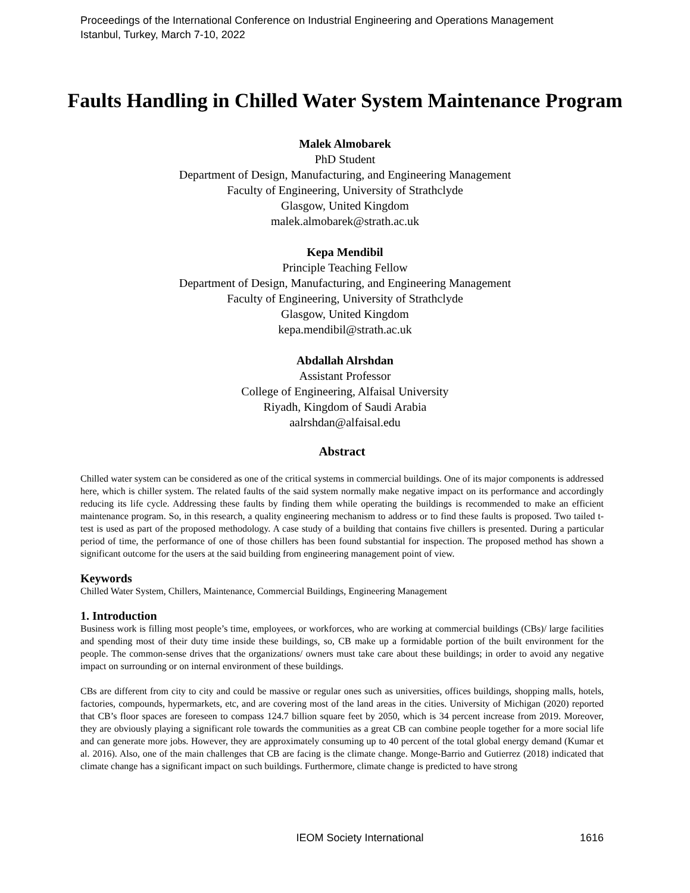Proceedings of the International Conference on Industrial Engineering and Operations Management
Istanbul, Turkey, March 7-10, 2022
Faults Handling in Chilled Water System Maintenance Program
Malek Almobarek
PhD Student
Department of Design, Manufacturing, and Engineering Management
Faculty of Engineering, University of Strathclyde
Glasgow, United Kingdom
malek.almobarek@strath.ac.uk
Kepa Mendibil
Principle Teaching Fellow
Department of Design, Manufacturing, and Engineering Management
Faculty of Engineering, University of Strathclyde
Glasgow, United Kingdom
kepa.mendibil@strath.ac.uk
Abdallah Alrshdan
Assistant Professor
College of Engineering, Alfaisal University
Riyadh, Kingdom of Saudi Arabia
aalrshdan@alfaisal.edu
Abstract
Chilled water system can be considered as one of the critical systems in commercial buildings. One of its major components is addressed here, which is chiller system. The related faults of the said system normally make negative impact on its performance and accordingly reducing its life cycle. Addressing these faults by finding them while operating the buildings is recommended to make an efficient maintenance program. So, in this research, a quality engineering mechanism to address or to find these faults is proposed. Two tailed t-test is used as part of the proposed methodology. A case study of a building that contains five chillers is presented. During a particular period of time, the performance of one of those chillers has been found substantial for inspection. The proposed method has shown a significant outcome for the users at the said building from engineering management point of view.
Keywords
Chilled Water System, Chillers, Maintenance, Commercial Buildings, Engineering Management
1. Introduction
Business work is filling most people’s time, employees, or workforces, who are working at commercial buildings (CBs)/ large facilities and spending most of their duty time inside these buildings, so, CB make up a formidable portion of the built environment for the people. The common-sense drives that the organizations/ owners must take care about these buildings; in order to avoid any negative impact on surrounding or on internal environment of these buildings.
CBs are different from city to city and could be massive or regular ones such as universities, offices buildings, shopping malls, hotels, factories, compounds, hypermarkets, etc, and are covering most of the land areas in the cities. University of Michigan (2020) reported that CB’s floor spaces are foreseen to compass 124.7 billion square feet by 2050, which is 34 percent increase from 2019. Moreover, they are obviously playing a significant role towards the communities as a great CB can combine people together for a more social life and can generate more jobs. However, they are approximately consuming up to 40 percent of the total global energy demand (Kumar et al. 2016). Also, one of the main challenges that CB are facing is the climate change. Monge-Barrio and Gutierrez (2018) indicated that climate change has a significant impact on such buildings. Furthermore, climate change is predicted to have strong
IEOM Society International 1616